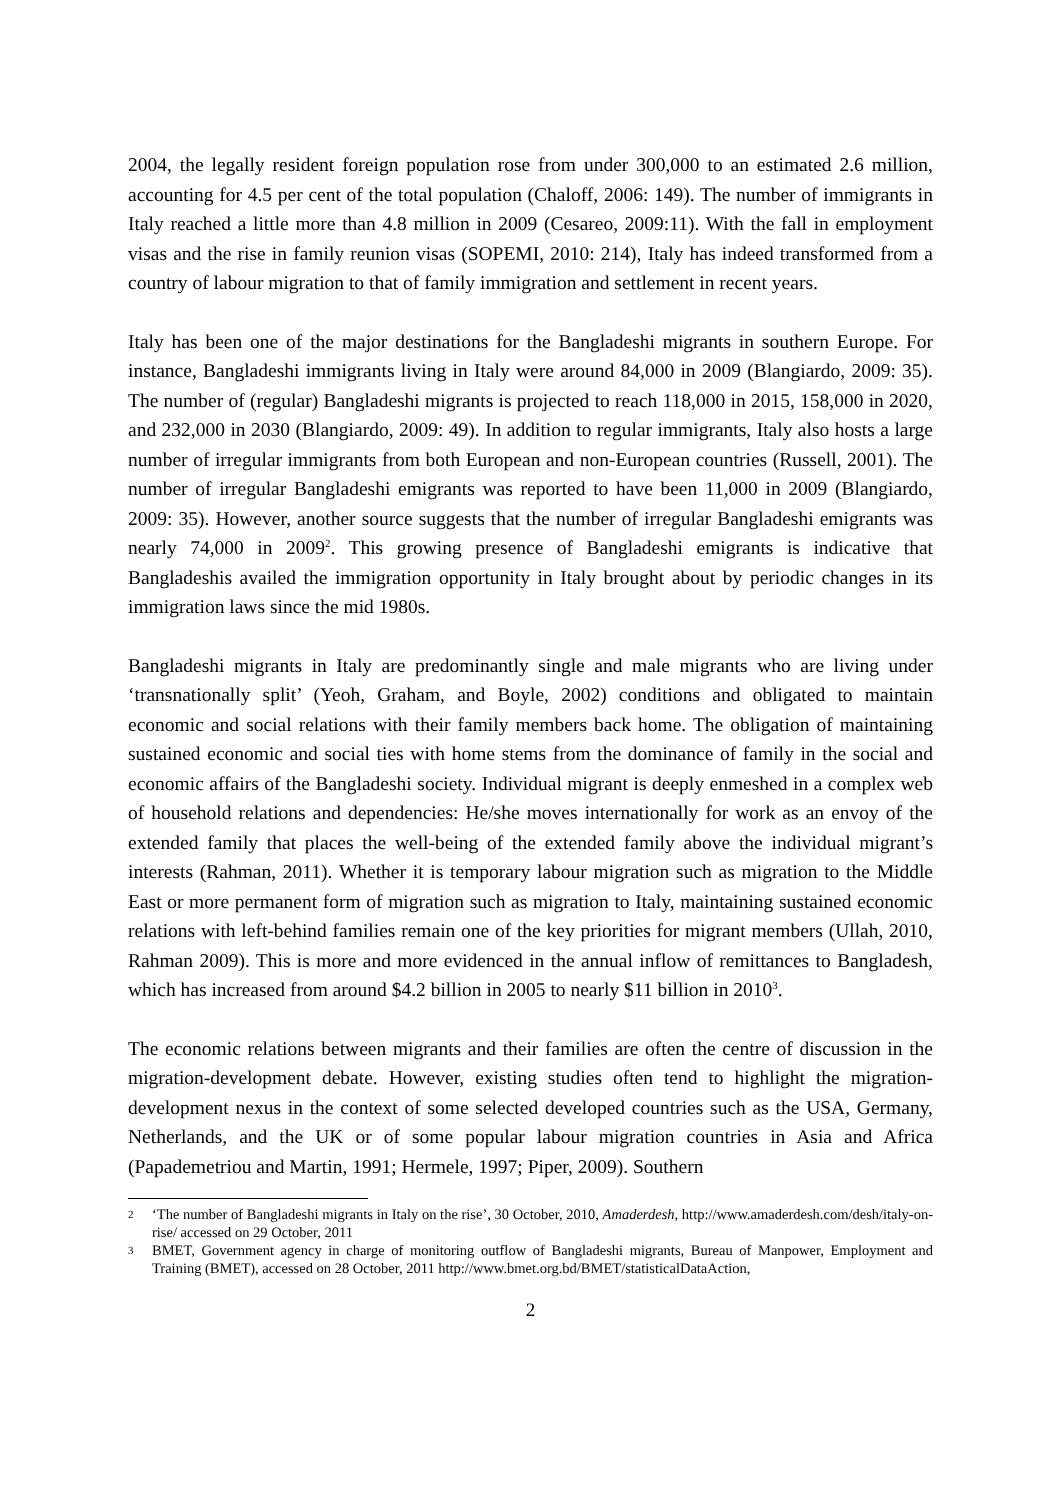2004, the legally resident foreign population rose from under 300,000 to an estimated 2.6 million, accounting for 4.5 per cent of the total population (Chaloff, 2006: 149). The number of immigrants in Italy reached a little more than 4.8 million in 2009 (Cesareo, 2009:11). With the fall in employment visas and the rise in family reunion visas (SOPEMI, 2010: 214), Italy has indeed transformed from a country of labour migration to that of family immigration and settlement in recent years.
Italy has been one of the major destinations for the Bangladeshi migrants in southern Europe. For instance, Bangladeshi immigrants living in Italy were around 84,000 in 2009 (Blangiardo, 2009: 35). The number of (regular) Bangladeshi migrants is projected to reach 118,000 in 2015, 158,000 in 2020, and 232,000 in 2030 (Blangiardo, 2009: 49). In addition to regular immigrants, Italy also hosts a large number of irregular immigrants from both European and non-European countries (Russell, 2001). The number of irregular Bangladeshi emigrants was reported to have been 11,000 in 2009 (Blangiardo, 2009: 35). However, another source suggests that the number of irregular Bangladeshi emigrants was nearly 74,000 in 2009<sup>2</sup>. This growing presence of Bangladeshi emigrants is indicative that Bangladeshis availed the immigration opportunity in Italy brought about by periodic changes in its immigration laws since the mid 1980s.
Bangladeshi migrants in Italy are predominantly single and male migrants who are living under ‘transnationally split’ (Yeoh, Graham, and Boyle, 2002) conditions and obligated to maintain economic and social relations with their family members back home. The obligation of maintaining sustained economic and social ties with home stems from the dominance of family in the social and economic affairs of the Bangladeshi society. Individual migrant is deeply enmeshed in a complex web of household relations and dependencies: He/she moves internationally for work as an envoy of the extended family that places the well-being of the extended family above the individual migrant’s interests (Rahman, 2011). Whether it is temporary labour migration such as migration to the Middle East or more permanent form of migration such as migration to Italy, maintaining sustained economic relations with left-behind families remain one of the key priorities for migrant members (Ullah, 2010, Rahman 2009). This is more and more evidenced in the annual inflow of remittances to Bangladesh, which has increased from around $4.2 billion in 2005 to nearly $11 billion in 2010<sup>3</sup>.
The economic relations between migrants and their families are often the centre of discussion in the migration-development debate. However, existing studies often tend to highlight the migration-development nexus in the context of some selected developed countries such as the USA, Germany, Netherlands, and the UK or of some popular labour migration countries in Asia and Africa (Papademetriou and Martin, 1991; Hermele, 1997; Piper, 2009). Southern
2
‘The number of Bangladeshi migrants in Italy on the rise’, 30 October, 2010, Amaderdesh, http://www.amaderdesh.com/desh/italy-on-rise/ accessed on 29 October, 2011
3
BMET, Government agency in charge of monitoring outflow of Bangladeshi migrants, Bureau of Manpower, Employment and Training (BMET), accessed on 28 October, 2011 http://www.bmet.org.bd/BMET/statisticalDataAction,
2